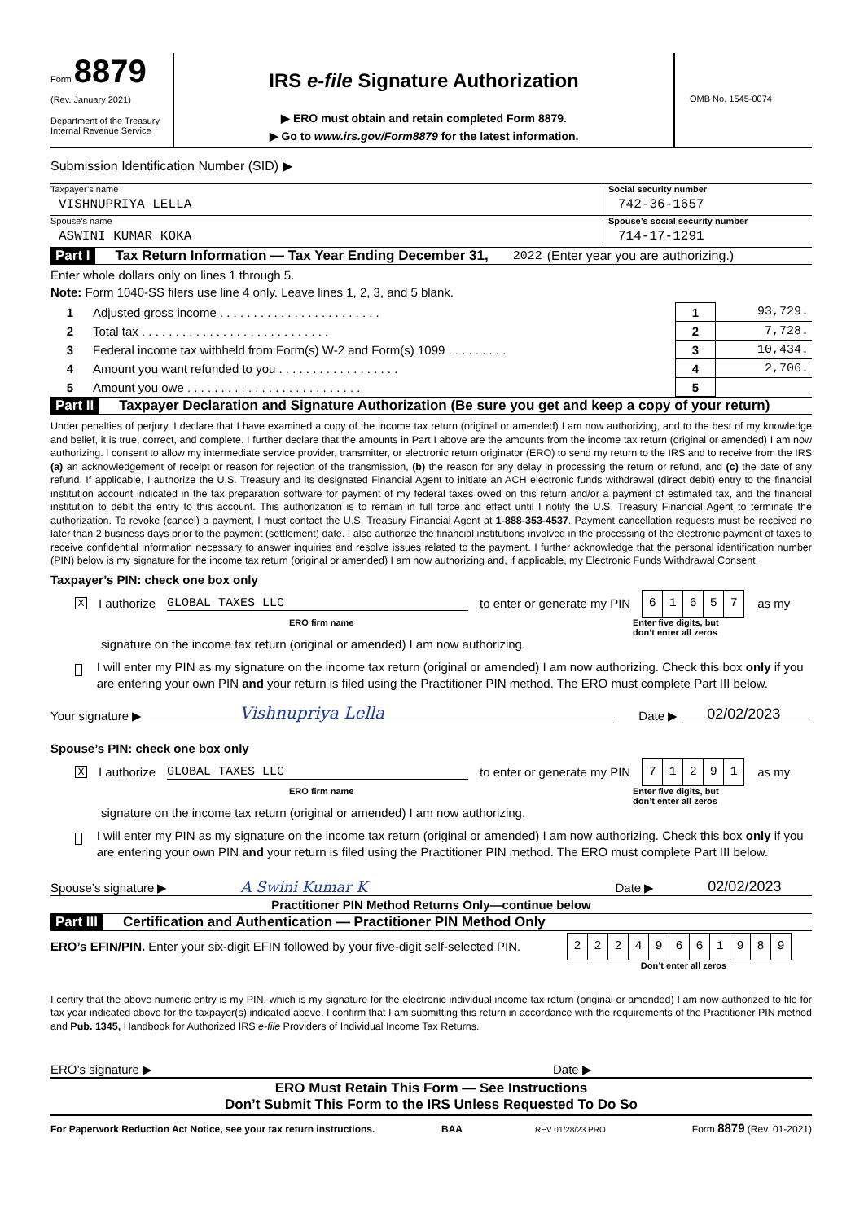Form 8879
(Rev. January 2021)
Department of the Treasury
Internal Revenue Service
IRS e-file Signature Authorization
▶ ERO must obtain and retain completed Form 8879.
▶ Go to www.irs.gov/Form8879 for the latest information.
OMB No. 1545-0074
Submission Identification Number (SID) ▶
Taxpayer’s name
VISHNUPRIYA LELLA
Social security number
742-36-1657
Spouse’s name
ASWINI KUMAR KOKA
Spouse’s social security number
714-17-1291
Part I Tax Return Information — Tax Year Ending December 31, 2022 (Enter year you are authorizing.)
Enter whole dollars only on lines 1 through 5.
Note: Form 1040-SS filers use line 4 only. Leave lines 1, 2, 3, and 5 blank.
| 1 | Adjusted gross income . . . . . . . . . . . . . . . . . . . . . . . . | 1 | 93,729. |
| 2 | Total tax . . . . . . . . . . . . . . . . . . . . . . . . . . . . | 2 | 7,728. |
| 3 | Federal income tax withheld from Form(s) W-2 and Form(s) 1099 . . . . . . . . . | 3 | 10,434. |
| 4 | Amount you want refunded to you . . . . . . . . . . . . . . . . . . | 4 | 2,706. |
| 5 | Amount you owe . . . . . . . . . . . . . . . . . . . . . . . . . . | 5 | |
Part II Taxpayer Declaration and Signature Authorization (Be sure you get and keep a copy of your return)
Under penalties of perjury, I declare that I have examined a copy of the income tax return (original or amended) I am now authorizing, and to the best of my knowledge and belief, it is true, correct, and complete. I further declare that the amounts in Part I above are the amounts from the income tax return (original or amended) I am now authorizing. I consent to allow my intermediate service provider, transmitter, or electronic return originator (ERO) to send my return to the IRS and to receive from the IRS (a) an acknowledgement of receipt or reason for rejection of the transmission, (b) the reason for any delay in processing the return or refund, and (c) the date of any refund. If applicable, I authorize the U.S. Treasury and its designated Financial Agent to initiate an ACH electronic funds withdrawal (direct debit) entry to the financial institution account indicated in the tax preparation software for payment of my federal taxes owed on this return and/or a payment of estimated tax, and the financial institution to debit the entry to this account. This authorization is to remain in full force and effect until I notify the U.S. Treasury Financial Agent to terminate the authorization. To revoke (cancel) a payment, I must contact the U.S. Treasury Financial Agent at 1-888-353-4537. Payment cancellation requests must be received no later than 2 business days prior to the payment (settlement) date. I also authorize the financial institutions involved in the processing of the electronic payment of taxes to receive confidential information necessary to answer inquiries and resolve issues related to the payment. I further acknowledge that the personal identification number (PIN) below is my signature for the income tax return (original or amended) I am now authorizing and, if applicable, my Electronic Funds Withdrawal Consent.
Taxpayer’s PIN: check one box only
X I authorize GLOBAL TAXES LLC to enter or generate my PIN
| 6 | 1 | 6 | 5 | 7 |
as my
ERO firm name Enter five digits, but
don’t enter all zeros
signature on the income tax return (original or amended) I am now authorizing.
I will enter my PIN as my signature on the income tax return (original or amended) I am now authorizing. Check this box only if you are entering your own PIN and your return is filed using the Practitioner PIN method. The ERO must complete Part III below.
Your signature ▶ Vishnupriya Lella Date ▶ 02/02/2023
Spouse’s PIN: check one box only
X I authorize GLOBAL TAXES LLC to enter or generate my PIN
| 7 | 1 | 2 | 9 | 1 |
as my
ERO firm name Enter five digits, but
don’t enter all zeros
signature on the income tax return (original or amended) I am now authorizing.
I will enter my PIN as my signature on the income tax return (original or amended) I am now authorizing. Check this box only if you are entering your own PIN and your return is filed using the Practitioner PIN method. The ERO must complete Part III below.
Spouse’s signature ▶ A Swini Kumar K Date ▶ 02/02/2023
Practitioner PIN Method Returns Only—continue below
Part III Certification and Authentication — Practitioner PIN Method Only
ERO’s EFIN/PIN. Enter your six-digit EFIN followed by your five-digit self-selected PIN.
| 2 | 2 | 2 | 4 | 9 | 6 | 6 | 1 | 9 | 8 | 9 |
Don’t enter all zeros
I certify that the above numeric entry is my PIN, which is my signature for the electronic individual income tax return (original or amended) I am now authorized to file for tax year indicated above for the taxpayer(s) indicated above. I confirm that I am submitting this return in accordance with the requirements of the Practitioner PIN method and Pub. 1345, Handbook for Authorized IRS e-file Providers of Individual Income Tax Returns.
ERO’s signature ▶ Date ▶
ERO Must Retain This Form — See Instructions
Don’t Submit This Form to the IRS Unless Requested To Do So
For Paperwork Reduction Act Notice, see your tax return instructions. BAA REV 01/28/23 PRO Form 8879 (Rev. 01-2021)